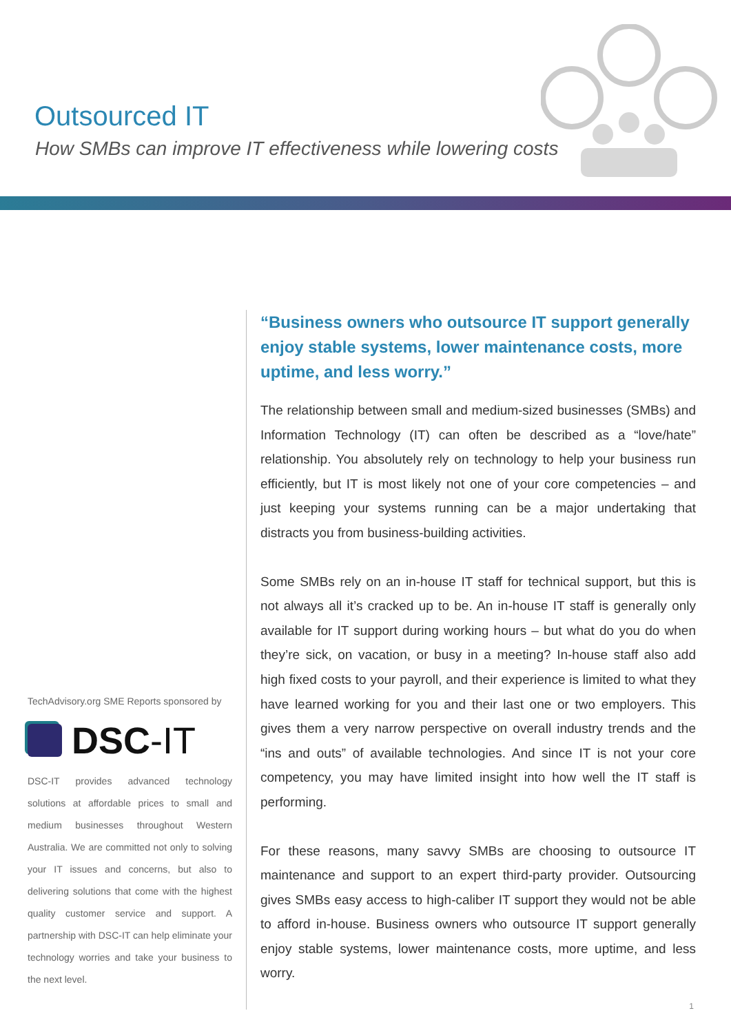Outsourced IT
How SMBs can improve IT effectiveness while lowering costs
TechAdvisory.org SME Reports sponsored by
DSC -IT
DSC-IT provides advanced technology solutions at affordable prices to small and medium businesses throughout Western Australia. We are committed not only to solving your IT issues and concerns, but also to delivering solutions that come with the highest quality customer service and support. A partnership with DSC-IT can help eliminate your technology worries and take your business to the next level.
“Business owners who outsource IT support generally enjoy stable systems, lower maintenance costs, more uptime, and less worry.”
The relationship between small and medium-sized businesses (SMBs) and Information Technology (IT) can often be described as a “love/hate” relationship. You absolutely rely on technology to help your business run efficiently, but IT is most likely not one of your core competencies – and just keeping your systems running can be a major undertaking that distracts you from business-building activities.
Some SMBs rely on an in-house IT staff for technical support, but this is not always all it’s cracked up to be. An in-house IT staff is generally only available for IT support during working hours – but what do you do when they’re sick, on vacation, or busy in a meeting? In-house staff also add high fixed costs to your payroll, and their experience is limited to what they have learned working for you and their last one or two employers. This gives them a very narrow perspective on overall industry trends and the “ins and outs” of available technologies. And since IT is not your core competency, you may have limited insight into how well the IT staff is performing.
For these reasons, many savvy SMBs are choosing to outsource IT maintenance and support to an expert third-party provider. Outsourcing gives SMBs easy access to high-caliber IT support they would not be able to afford in-house. Business owners who outsource IT support generally enjoy stable systems, lower maintenance costs, more uptime, and less worry.
1